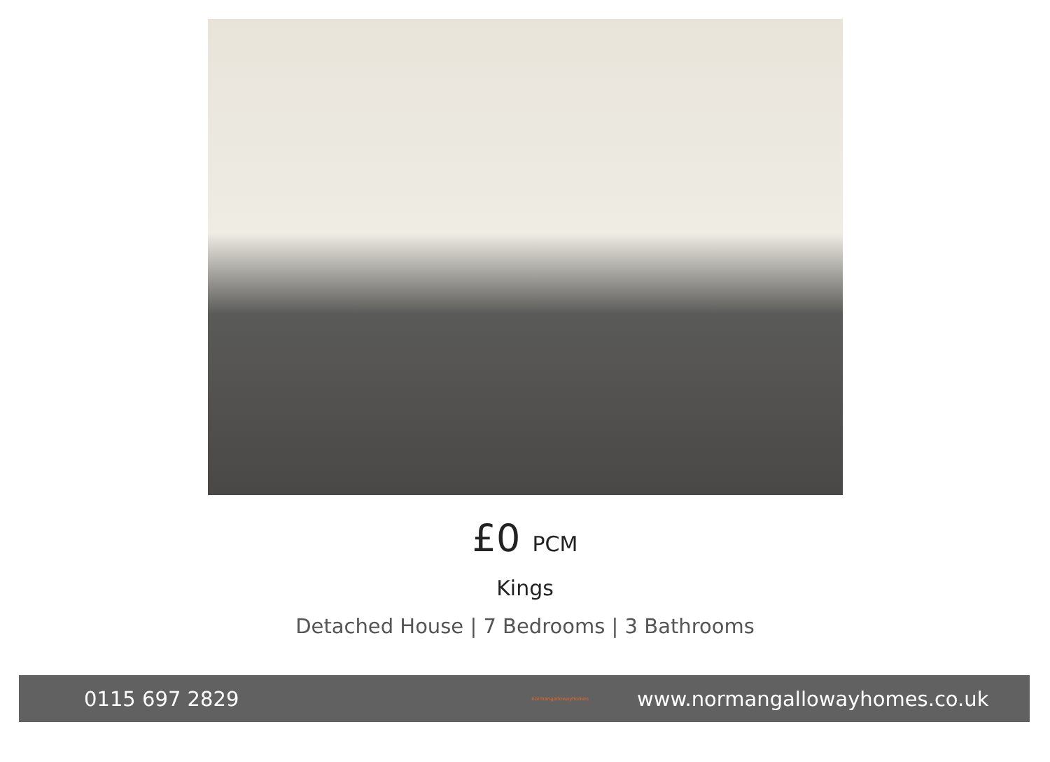£0 PCM
Kings
Detached House | 7 Bedrooms | 3 Bathrooms
0115 697 2829
normangallowayhomes
www.normangallowayhomes.co.uk